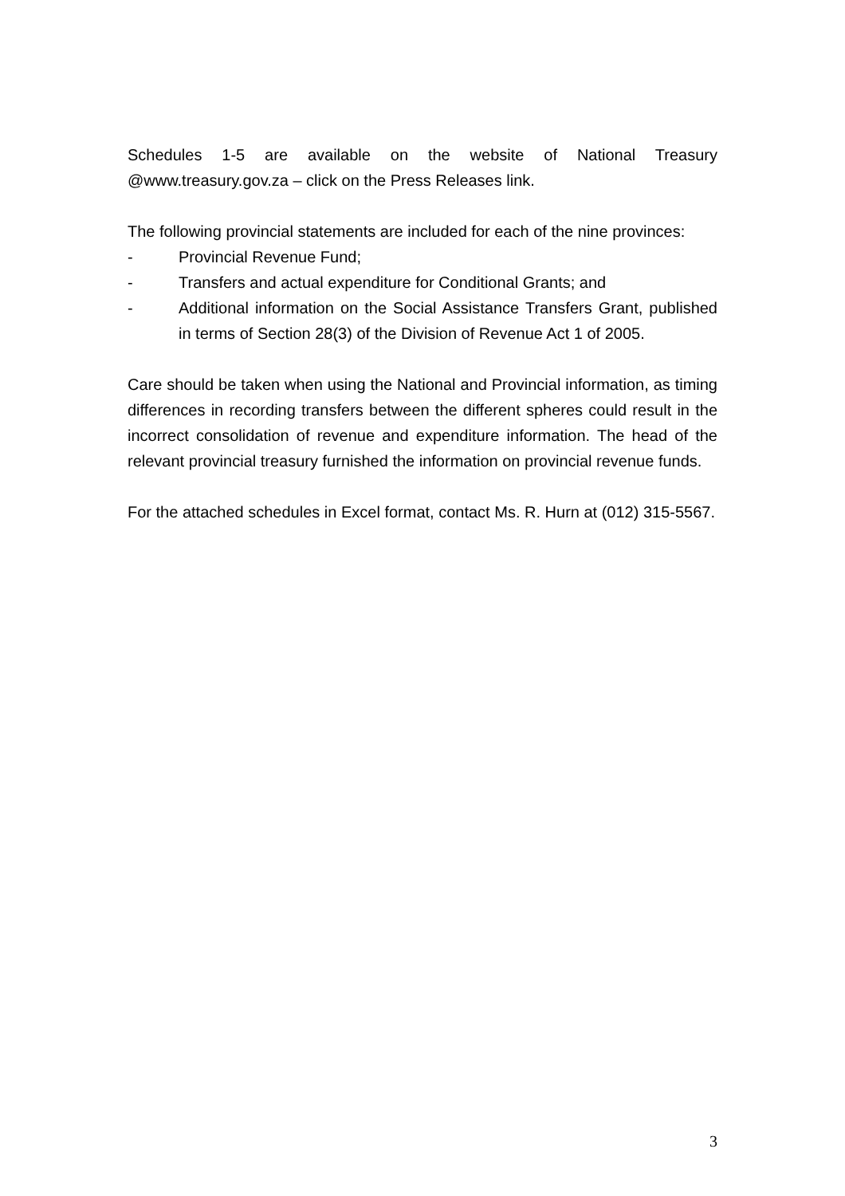Schedules 1-5 are available on the website of National Treasury @www.treasury.gov.za – click on the Press Releases link.
The following provincial statements are included for each of the nine provinces:
- Provincial Revenue Fund;
- Transfers and actual expenditure for Conditional Grants; and
- Additional information on the Social Assistance Transfers Grant, published in terms of Section 28(3) of the Division of Revenue Act 1 of 2005.
Care should be taken when using the National and Provincial information, as timing differences in recording transfers between the different spheres could result in the incorrect consolidation of revenue and expenditure information. The head of the relevant provincial treasury furnished the information on provincial revenue funds.
For the attached schedules in Excel format, contact Ms. R. Hurn at (012) 315-5567.
3